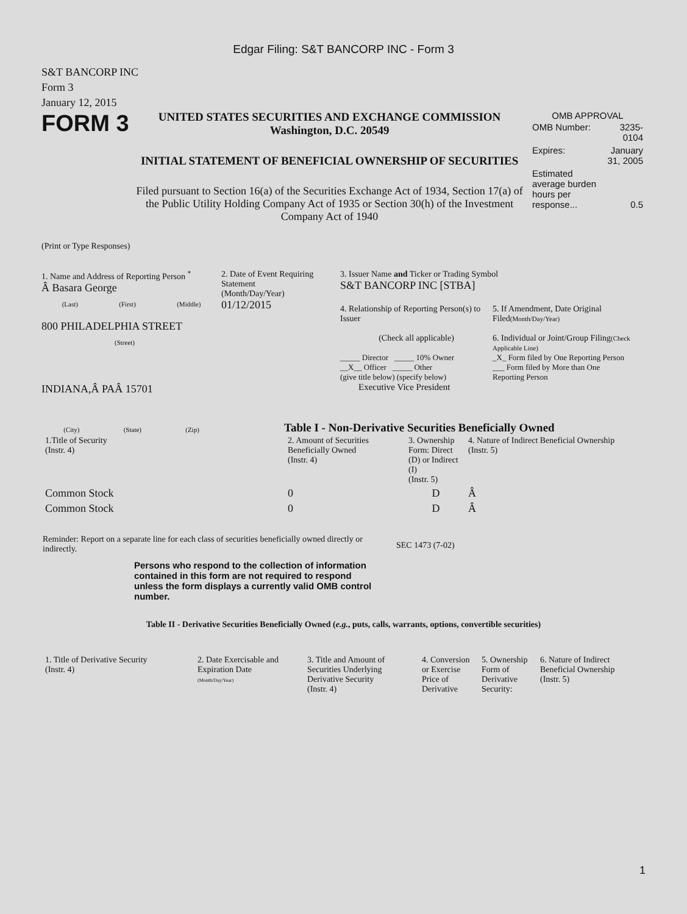Edgar Filing: S&T BANCORP INC - Form 3
S&T BANCORP INC
Form 3
January 12, 2015
FORM 3
UNITED STATES SECURITIES AND EXCHANGE COMMISSION
Washington, D.C. 20549
INITIAL STATEMENT OF BENEFICIAL OWNERSHIP OF SECURITIES
Filed pursuant to Section 16(a) of the Securities Exchange Act of 1934, Section 17(a) of the Public Utility Holding Company Act of 1935 or Section 30(h) of the Investment Company Act of 1940
OMB APPROVAL
| OMB Number: | 3235-0104 |
| Expires: | January 31, 2005 |
| Estimated average burden hours per response... | 0.5 |
(Print or Type Responses)
1. Name and Address of Reporting Person <sup>*</sup>
Â Basara George
(Last) (First) (Middle)
800 PHILADELPHIA STREET
(Street)
INDIANA,Â PAÂ 15701
(City) (State) (Zip)
2. Date of Event Requiring Statement
(Month/Day/Year)
01/12/2015
3. Issuer Name and Ticker or Trading Symbol
S&T BANCORP INC [STBA]
4. Relationship of Reporting Person(s) to Issuer
(Check all applicable)
_____ Director _____ 10% Owner
__X__ Officer _____ Other
(give title below) (specify below)
Executive Vice President
5. If Amendment, Date Original Filed(Month/Day/Year)
6. Individual or Joint/Group Filing(Check Applicable Line)
_X_ Form filed by One Reporting Person
___ Form filed by More than One Reporting Person
Table I - Non-Derivative Securities Beneficially Owned
| 1.Title of Security (Instr. 4) | 2. Amount of Securities Beneficially Owned (Instr. 4) | 3. Ownership Form: Direct (D) or Indirect (I) (Instr. 5) | 4. Nature of Indirect Beneficial Ownership (Instr. 5) |
| --- | --- | --- | --- |
| Common Stock | 0 | D | Â |
| Common Stock | 0 | D | Â |
Reminder: Report on a separate line for each class of securities beneficially owned directly or indirectly.
SEC 1473 (7-02)
Persons who respond to the collection of information contained in this form are not required to respond unless the form displays a currently valid OMB control number.
Table II - Derivative Securities Beneficially Owned (e.g., puts, calls, warrants, options, convertible securities)
| 1. Title of Derivative Security (Instr. 4) | 2. Date Exercisable and Expiration Date (Month/Day/Year) | 3. Title and Amount of Securities Underlying Derivative Security (Instr. 4) | 4. Conversion or Exercise Price of Derivative | 5. Ownership Form of Derivative Security: | 6. Nature of Indirect Beneficial Ownership (Instr. 5) |
| --- | --- | --- | --- | --- | --- |
1